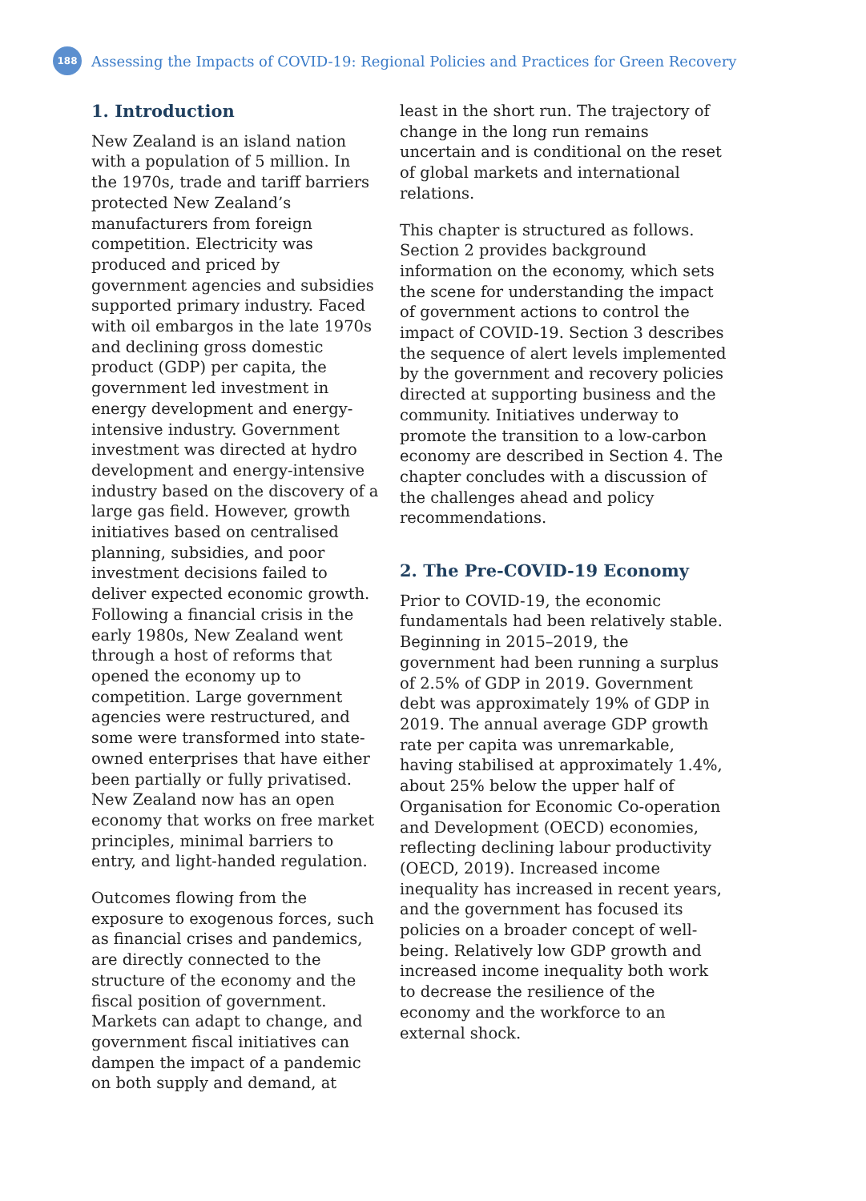188
Assessing the Impacts of COVID-19: Regional Policies and Practices for Green Recovery
1. Introduction
New Zealand is an island nation with a population of 5 million. In the 1970s, trade and tariff barriers protected New Zealand’s manufacturers from foreign competition. Electricity was produced and priced by government agencies and subsidies supported primary industry. Faced with oil embargos in the late 1970s and declining gross domestic product (GDP) per capita, the government led investment in energy development and energy-intensive industry. Government investment was directed at hydro development and energy-intensive industry based on the discovery of a large gas field. However, growth initiatives based on centralised planning, subsidies, and poor investment decisions failed to deliver expected economic growth. Following a financial crisis in the early 1980s, New Zealand went through a host of reforms that opened the economy up to competition. Large government agencies were restructured, and some were transformed into state-owned enterprises that have either been partially or fully privatised. New Zealand now has an open economy that works on free market principles, minimal barriers to entry, and light-handed regulation.
Outcomes flowing from the exposure to exogenous forces, such as financial crises and pandemics, are directly connected to the structure of the economy and the fiscal position of government. Markets can adapt to change, and government fiscal initiatives can dampen the impact of a pandemic on both supply and demand, at
least in the short run. The trajectory of change in the long run remains uncertain and is conditional on the reset of global markets and international relations.
This chapter is structured as follows. Section 2 provides background information on the economy, which sets the scene for understanding the impact of government actions to control the impact of COVID-19. Section 3 describes the sequence of alert levels implemented by the government and recovery policies directed at supporting business and the community. Initiatives underway to promote the transition to a low-carbon economy are described in Section 4. The chapter concludes with a discussion of the challenges ahead and policy recommendations.
2. The Pre-COVID-19 Economy
Prior to COVID-19, the economic fundamentals had been relatively stable. Beginning in 2015–2019, the government had been running a surplus of 2.5% of GDP in 2019. Government debt was approximately 19% of GDP in 2019. The annual average GDP growth rate per capita was unremarkable, having stabilised at approximately 1.4%, about 25% below the upper half of Organisation for Economic Co-operation and Development (OECD) economies, reflecting declining labour productivity (OECD, 2019). Increased income inequality has increased in recent years, and the government has focused its policies on a broader concept of well-being. Relatively low GDP growth and increased income inequality both work to decrease the resilience of the economy and the workforce to an external shock.